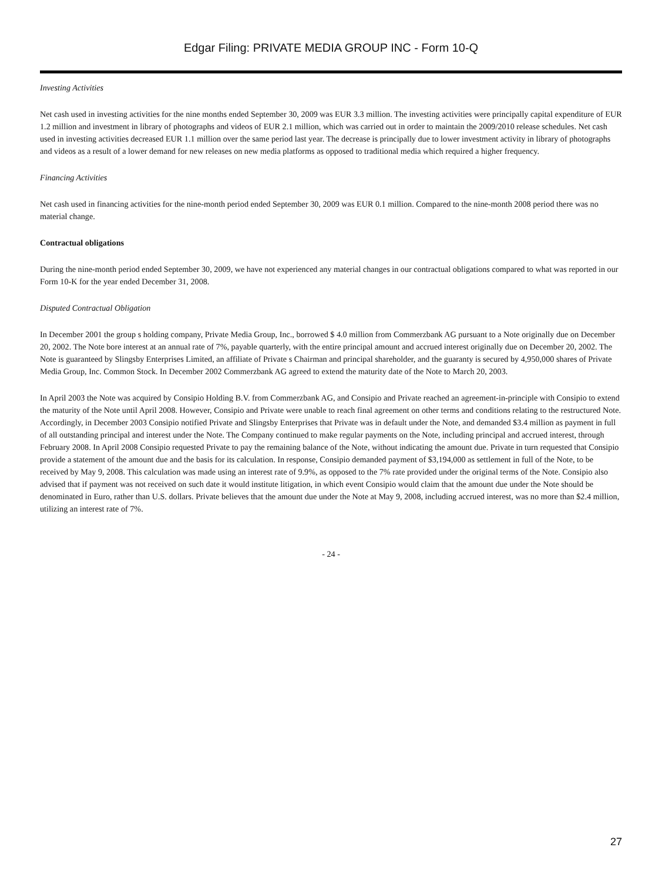Edgar Filing: PRIVATE MEDIA GROUP INC - Form 10-Q
Investing Activities
Net cash used in investing activities for the nine months ended September 30, 2009 was EUR 3.3 million. The investing activities were principally capital expenditure of EUR 1.2 million and investment in library of photographs and videos of EUR 2.1 million, which was carried out in order to maintain the 2009/2010 release schedules. Net cash used in investing activities decreased EUR 1.1 million over the same period last year. The decrease is principally due to lower investment activity in library of photographs and videos as a result of a lower demand for new releases on new media platforms as opposed to traditional media which required a higher frequency.
Financing Activities
Net cash used in financing activities for the nine-month period ended September 30, 2009 was EUR 0.1 million. Compared to the nine-month 2008 period there was no material change.
Contractual obligations
During the nine-month period ended September 30, 2009, we have not experienced any material changes in our contractual obligations compared to what was reported in our Form 10-K for the year ended December 31, 2008.
Disputed Contractual Obligation
In December 2001 the group s holding company, Private Media Group, Inc., borrowed $ 4.0 million from Commerzbank AG pursuant to a Note originally due on December 20, 2002. The Note bore interest at an annual rate of 7%, payable quarterly, with the entire principal amount and accrued interest originally due on December 20, 2002. The Note is guaranteed by Slingsby Enterprises Limited, an affiliate of Private s Chairman and principal shareholder, and the guaranty is secured by 4,950,000 shares of Private Media Group, Inc. Common Stock. In December 2002 Commerzbank AG agreed to extend the maturity date of the Note to March 20, 2003.
In April 2003 the Note was acquired by Consipio Holding B.V. from Commerzbank AG, and Consipio and Private reached an agreement-in-principle with Consipio to extend the maturity of the Note until April 2008. However, Consipio and Private were unable to reach final agreement on other terms and conditions relating to the restructured Note. Accordingly, in December 2003 Consipio notified Private and Slingsby Enterprises that Private was in default under the Note, and demanded $3.4 million as payment in full of all outstanding principal and interest under the Note. The Company continued to make regular payments on the Note, including principal and accrued interest, through February 2008. In April 2008 Consipio requested Private to pay the remaining balance of the Note, without indicating the amount due. Private in turn requested that Consipio provide a statement of the amount due and the basis for its calculation. In response, Consipio demanded payment of $3,194,000 as settlement in full of the Note, to be received by May 9, 2008. This calculation was made using an interest rate of 9.9%, as opposed to the 7% rate provided under the original terms of the Note. Consipio also advised that if payment was not received on such date it would institute litigation, in which event Consipio would claim that the amount due under the Note should be denominated in Euro, rather than U.S. dollars. Private believes that the amount due under the Note at May 9, 2008, including accrued interest, was no more than $2.4 million, utilizing an interest rate of 7%.
- 24 -
27